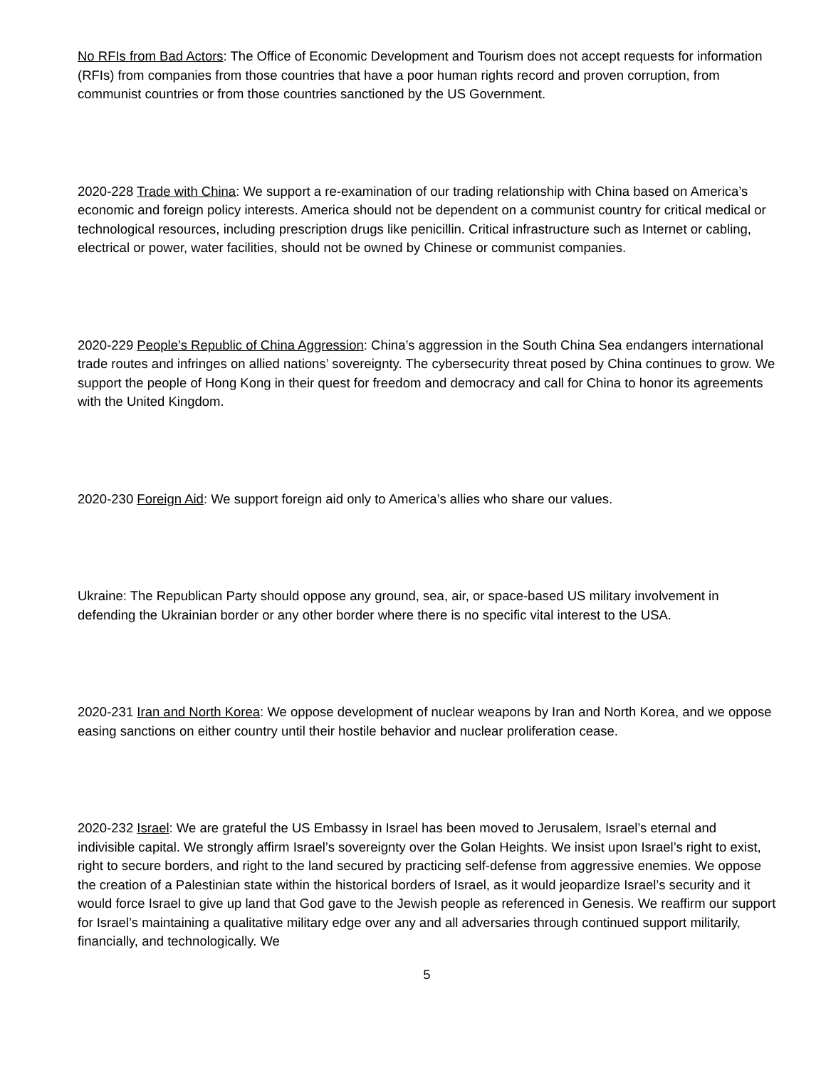No RFIs from Bad Actors: The Office of Economic Development and Tourism does not accept requests for information (RFIs) from companies from those countries that have a poor human rights record and proven corruption, from communist countries or from those countries sanctioned by the US Government.
2020-228 Trade with China: We support a re-examination of our trading relationship with China based on America’s economic and foreign policy interests. America should not be dependent on a communist country for critical medical or technological resources, including prescription drugs like penicillin. Critical infrastructure such as Internet or cabling, electrical or power, water facilities, should not be owned by Chinese or communist companies.
2020-229 People’s Republic of China Aggression: China’s aggression in the South China Sea endangers international trade routes and infringes on allied nations’ sovereignty. The cybersecurity threat posed by China continues to grow. We support the people of Hong Kong in their quest for freedom and democracy and call for China to honor its agreements with the United Kingdom.
2020-230 Foreign Aid: We support foreign aid only to America’s allies who share our values.
Ukraine: The Republican Party should oppose any ground, sea, air, or space-based US military involvement in defending the Ukrainian border or any other border where there is no specific vital interest to the USA.
2020-231 Iran and North Korea: We oppose development of nuclear weapons by Iran and North Korea, and we oppose easing sanctions on either country until their hostile behavior and nuclear proliferation cease.
2020-232 Israel: We are grateful the US Embassy in Israel has been moved to Jerusalem, Israel’s eternal and indivisible capital. We strongly affirm Israel’s sovereignty over the Golan Heights. We insist upon Israel’s right to exist, right to secure borders, and right to the land secured by practicing self-defense from aggressive enemies. We oppose the creation of a Palestinian state within the historical borders of Israel, as it would jeopardize Israel’s security and it would force Israel to give up land that God gave to the Jewish people as referenced in Genesis. We reaffirm our support for Israel’s maintaining a qualitative military edge over any and all adversaries through continued support militarily, financially, and technologically. We
5